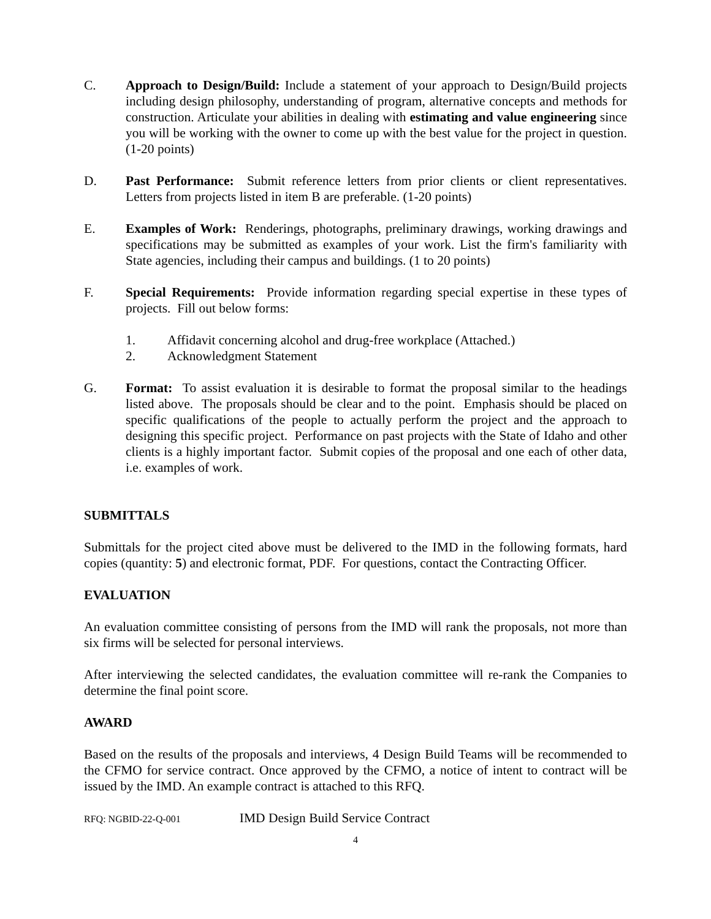C. Approach to Design/Build: Include a statement of your approach to Design/Build projects including design philosophy, understanding of program, alternative concepts and methods for construction. Articulate your abilities in dealing with estimating and value engineering since you will be working with the owner to come up with the best value for the project in question. (1-20 points)
D. Past Performance: Submit reference letters from prior clients or client representatives. Letters from projects listed in item B are preferable. (1-20 points)
E. Examples of Work: Renderings, photographs, preliminary drawings, working drawings and specifications may be submitted as examples of your work. List the firm's familiarity with State agencies, including their campus and buildings. (1 to 20 points)
F. Special Requirements: Provide information regarding special expertise in these types of projects. Fill out below forms:
1. Affidavit concerning alcohol and drug-free workplace (Attached.)
2. Acknowledgment Statement
G. Format: To assist evaluation it is desirable to format the proposal similar to the headings listed above. The proposals should be clear and to the point. Emphasis should be placed on specific qualifications of the people to actually perform the project and the approach to designing this specific project. Performance on past projects with the State of Idaho and other clients is a highly important factor. Submit copies of the proposal and one each of other data, i.e. examples of work.
SUBMITTALS
Submittals for the project cited above must be delivered to the IMD in the following formats, hard copies (quantity: 5) and electronic format, PDF. For questions, contact the Contracting Officer.
EVALUATION
An evaluation committee consisting of persons from the IMD will rank the proposals, not more than six firms will be selected for personal interviews.
After interviewing the selected candidates, the evaluation committee will re-rank the Companies to determine the final point score.
AWARD
Based on the results of the proposals and interviews, 4 Design Build Teams will be recommended to the CFMO for service contract. Once approved by the CFMO, a notice of intent to contract will be issued by the IMD. An example contract is attached to this RFQ.
RFQ: NGBID-22-Q-001 IMD Design Build Service Contract
4